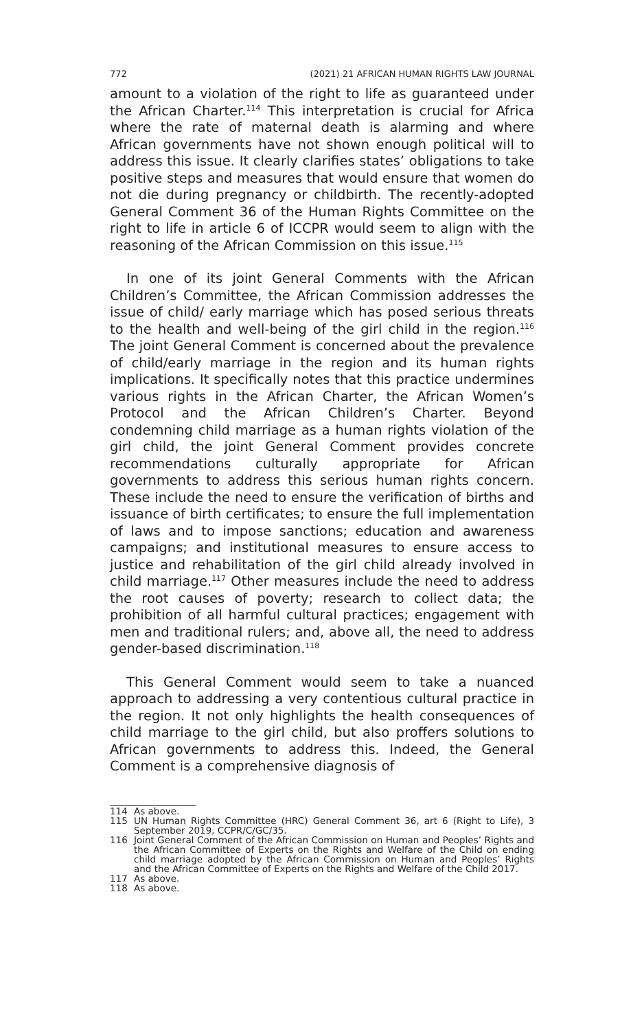772 (2021) 21 AFRICAN HUMAN RIGHTS LAW JOURNAL
amount to a violation of the right to life as guaranteed under the African Charter.<sup>114</sup> This interpretation is crucial for Africa where the rate of maternal death is alarming and where African governments have not shown enough political will to address this issue. It clearly clarifies states’ obligations to take positive steps and measures that would ensure that women do not die during pregnancy or childbirth. The recently-adopted General Comment 36 of the Human Rights Committee on the right to life in article 6 of ICCPR would seem to align with the reasoning of the African Commission on this issue.<sup>115</sup>
In one of its joint General Comments with the African Children’s Committee, the African Commission addresses the issue of child/ early marriage which has posed serious threats to the health and well-being of the girl child in the region.<sup>116</sup> The joint General Comment is concerned about the prevalence of child/early marriage in the region and its human rights implications. It specifically notes that this practice undermines various rights in the African Charter, the African Women’s Protocol and the African Children’s Charter. Beyond condemning child marriage as a human rights violation of the girl child, the joint General Comment provides concrete recommendations culturally appropriate for African governments to address this serious human rights concern. These include the need to ensure the verification of births and issuance of birth certificates; to ensure the full implementation of laws and to impose sanctions; education and awareness campaigns; and institutional measures to ensure access to justice and rehabilitation of the girl child already involved in child marriage.<sup>117</sup> Other measures include the need to address the root causes of poverty; research to collect data; the prohibition of all harmful cultural practices; engagement with men and traditional rulers; and, above all, the need to address gender-based discrimination.<sup>118</sup>
This General Comment would seem to take a nuanced approach to addressing a very contentious cultural practice in the region. It not only highlights the health consequences of child marriage to the girl child, but also proffers solutions to African governments to address this. Indeed, the General Comment is a comprehensive diagnosis of
114 As above.
115 UN Human Rights Committee (HRC) General Comment 36, art 6 (Right to Life), 3 September 2019, CCPR/C/GC/35.
116 Joint General Comment of the African Commission on Human and Peoples’ Rights and the African Committee of Experts on the Rights and Welfare of the Child on ending child marriage adopted by the African Commission on Human and Peoples’ Rights and the African Committee of Experts on the Rights and Welfare of the Child 2017.
117 As above.
118 As above.